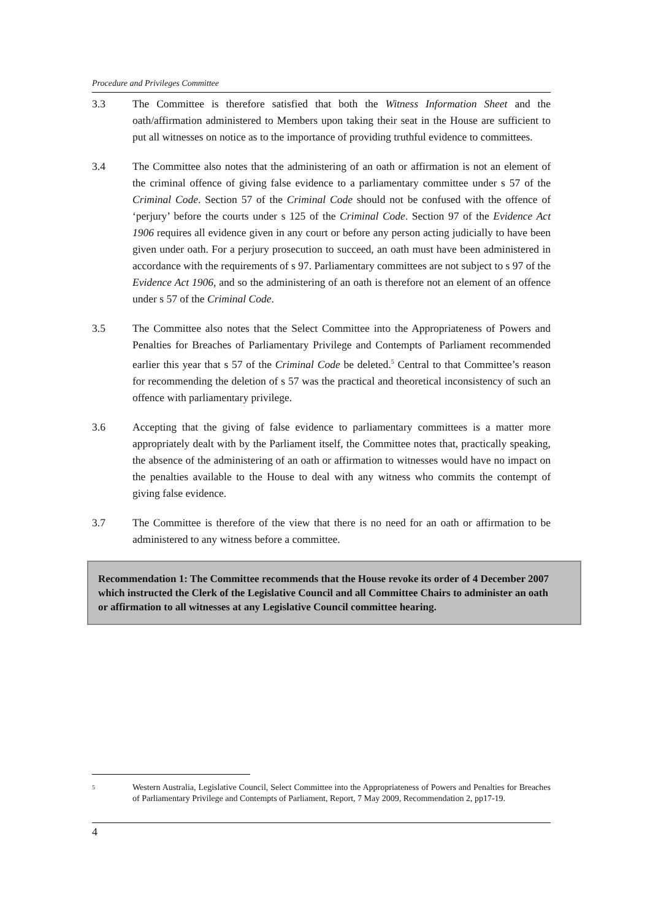Procedure and Privileges Committee
3.3 The Committee is therefore satisfied that both the Witness Information Sheet and the oath/affirmation administered to Members upon taking their seat in the House are sufficient to put all witnesses on notice as to the importance of providing truthful evidence to committees.
3.4 The Committee also notes that the administering of an oath or affirmation is not an element of the criminal offence of giving false evidence to a parliamentary committee under s 57 of the Criminal Code. Section 57 of the Criminal Code should not be confused with the offence of ‘perjury’ before the courts under s 125 of the Criminal Code. Section 97 of the Evidence Act 1906 requires all evidence given in any court or before any person acting judicially to have been given under oath. For a perjury prosecution to succeed, an oath must have been administered in accordance with the requirements of s 97. Parliamentary committees are not subject to s 97 of the Evidence Act 1906, and so the administering of an oath is therefore not an element of an offence under s 57 of the Criminal Code.
3.5 The Committee also notes that the Select Committee into the Appropriateness of Powers and Penalties for Breaches of Parliamentary Privilege and Contempts of Parliament recommended earlier this year that s 57 of the Criminal Code be deleted.<sup>5</sup> Central to that Committee’s reason for recommending the deletion of s 57 was the practical and theoretical inconsistency of such an offence with parliamentary privilege.
3.6 Accepting that the giving of false evidence to parliamentary committees is a matter more appropriately dealt with by the Parliament itself, the Committee notes that, practically speaking, the absence of the administering of an oath or affirmation to witnesses would have no impact on the penalties available to the House to deal with any witness who commits the contempt of giving false evidence.
3.7 The Committee is therefore of the view that there is no need for an oath or affirmation to be administered to any witness before a committee.
Recommendation 1: The Committee recommends that the House revoke its order of 4 December 2007 which instructed the Clerk of the Legislative Council and all Committee Chairs to administer an oath or affirmation to all witnesses at any Legislative Council committee hearing.
5
Western Australia, Legislative Council, Select Committee into the Appropriateness of Powers and Penalties for Breaches of Parliamentary Privilege and Contempts of Parliament, Report, 7 May 2009, Recommendation 2, pp17-19.
4